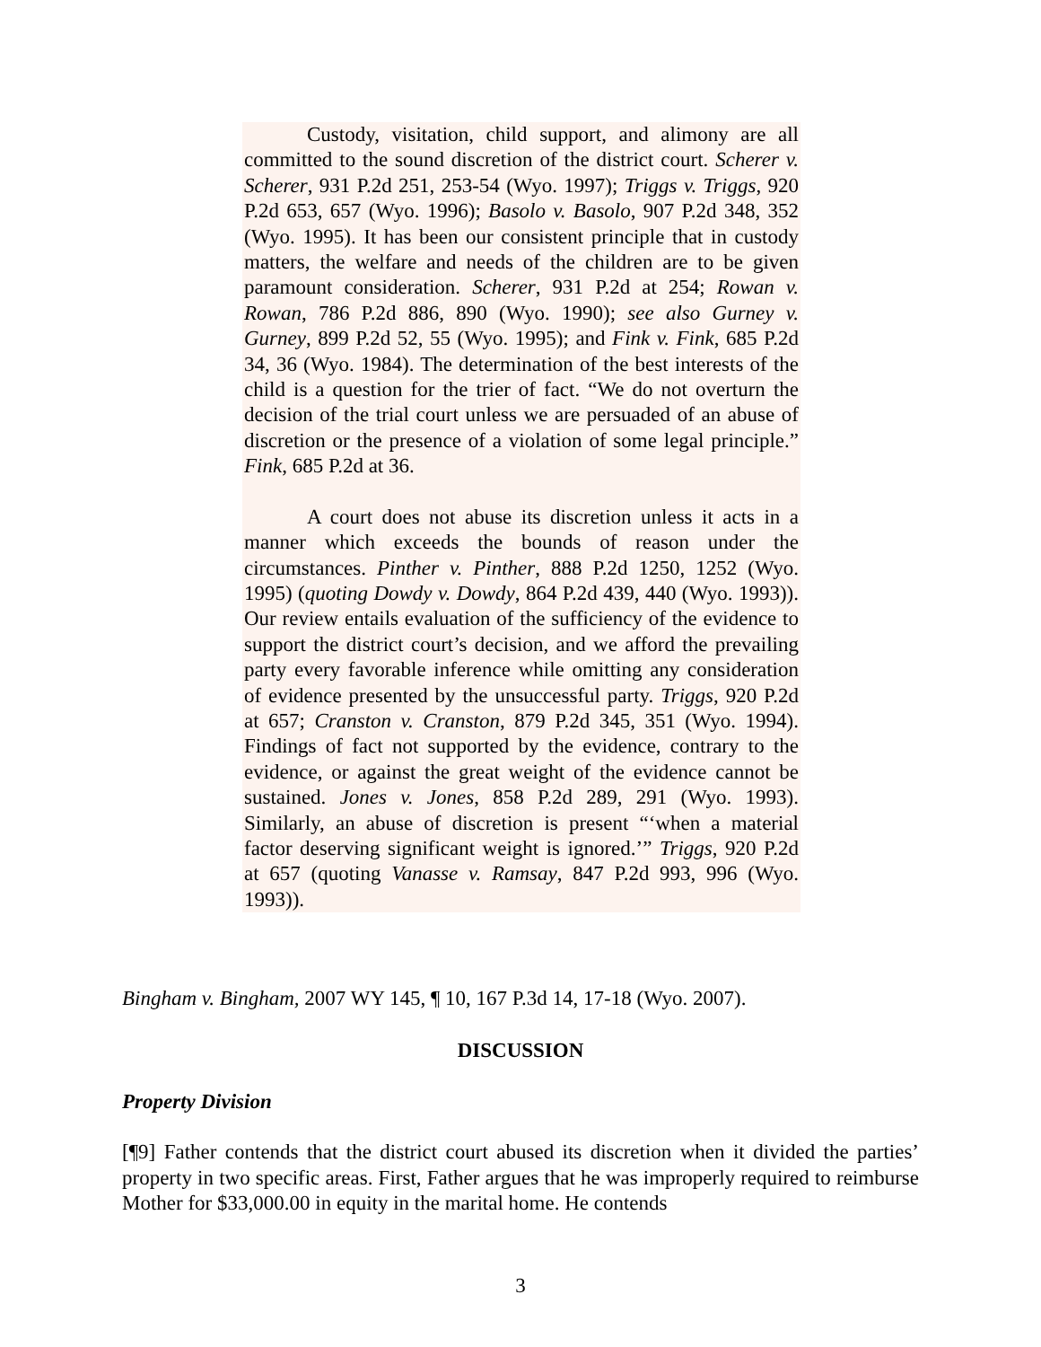Custody, visitation, child support, and alimony are all committed to the sound discretion of the district court. Scherer v. Scherer, 931 P.2d 251, 253-54 (Wyo. 1997); Triggs v. Triggs, 920 P.2d 653, 657 (Wyo. 1996); Basolo v. Basolo, 907 P.2d 348, 352 (Wyo. 1995). It has been our consistent principle that in custody matters, the welfare and needs of the children are to be given paramount consideration. Scherer, 931 P.2d at 254; Rowan v. Rowan, 786 P.2d 886, 890 (Wyo. 1990); see also Gurney v. Gurney, 899 P.2d 52, 55 (Wyo. 1995); and Fink v. Fink, 685 P.2d 34, 36 (Wyo. 1984). The determination of the best interests of the child is a question for the trier of fact. “We do not overturn the decision of the trial court unless we are persuaded of an abuse of discretion or the presence of a violation of some legal principle.” Fink, 685 P.2d at 36.
A court does not abuse its discretion unless it acts in a manner which exceeds the bounds of reason under the circumstances. Pinther v. Pinther, 888 P.2d 1250, 1252 (Wyo. 1995) (quoting Dowdy v. Dowdy, 864 P.2d 439, 440 (Wyo. 1993)). Our review entails evaluation of the sufficiency of the evidence to support the district court’s decision, and we afford the prevailing party every favorable inference while omitting any consideration of evidence presented by the unsuccessful party. Triggs, 920 P.2d at 657; Cranston v. Cranston, 879 P.2d 345, 351 (Wyo. 1994). Findings of fact not supported by the evidence, contrary to the evidence, or against the great weight of the evidence cannot be sustained. Jones v. Jones, 858 P.2d 289, 291 (Wyo. 1993). Similarly, an abuse of discretion is present “‘when a material factor deserving significant weight is ignored.’” Triggs, 920 P.2d at 657 (quoting Vanasse v. Ramsay, 847 P.2d 993, 996 (Wyo. 1993)).
Bingham v. Bingham, 2007 WY 145, ¶ 10, 167 P.3d 14, 17-18 (Wyo. 2007).
DISCUSSION
Property Division
[¶9] Father contends that the district court abused its discretion when it divided the parties’ property in two specific areas. First, Father argues that he was improperly required to reimburse Mother for $33,000.00 in equity in the marital home. He contends
3